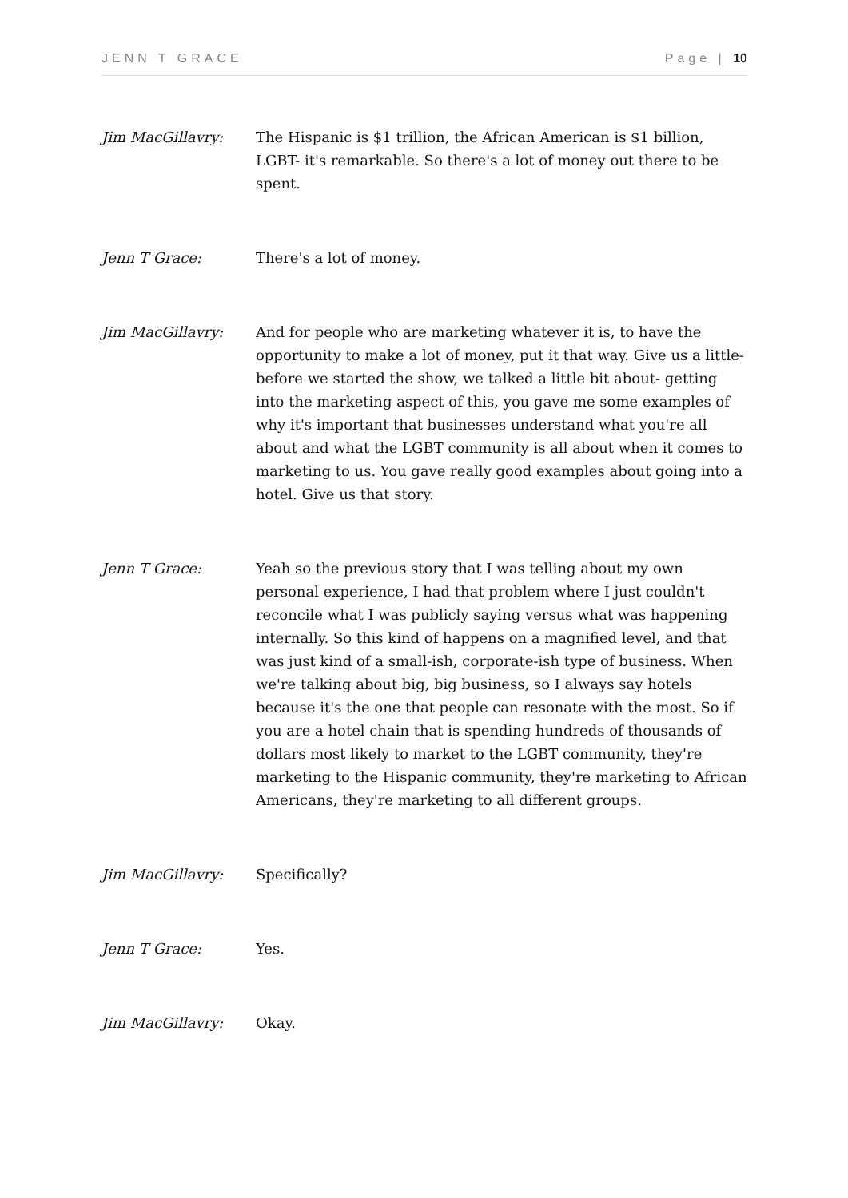JENN T GRACE Page | 10
Jim MacGillavry: The Hispanic is $1 trillion, the African American is $1 billion, LGBT- it's remarkable. So there's a lot of money out there to be spent.
Jenn T Grace: There's a lot of money.
Jim MacGillavry: And for people who are marketing whatever it is, to have the opportunity to make a lot of money, put it that way. Give us a little- before we started the show, we talked a little bit about- getting into the marketing aspect of this, you gave me some examples of why it's important that businesses understand what you're all about and what the LGBT community is all about when it comes to marketing to us. You gave really good examples about going into a hotel. Give us that story.
Jenn T Grace: Yeah so the previous story that I was telling about my own personal experience, I had that problem where I just couldn't reconcile what I was publicly saying versus what was happening internally. So this kind of happens on a magnified level, and that was just kind of a small-ish, corporate-ish type of business. When we're talking about big, big business, so I always say hotels because it's the one that people can resonate with the most. So if you are a hotel chain that is spending hundreds of thousands of dollars most likely to market to the LGBT community, they're marketing to the Hispanic community, they're marketing to African Americans, they're marketing to all different groups.
Jim MacGillavry: Specifically?
Jenn T Grace: Yes.
Jim MacGillavry: Okay.